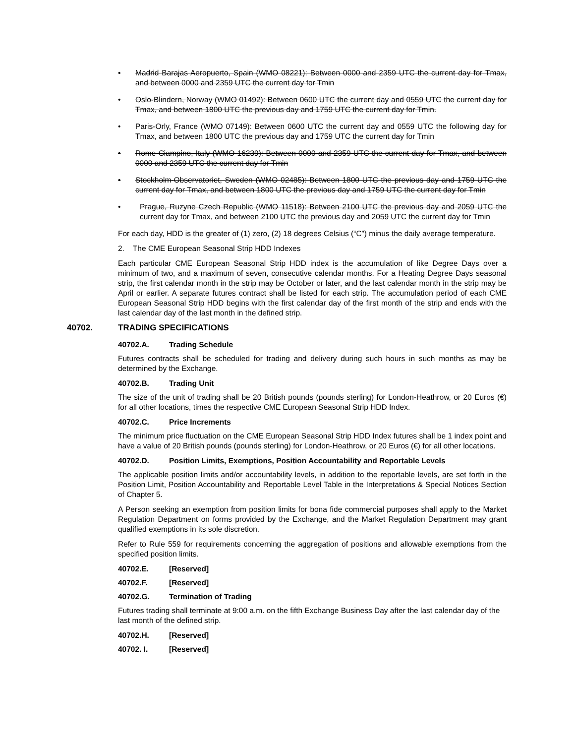• Madrid Barajas Aeropuerto, Spain (WMO 08221): Between 0000 and 2359 UTC the current day for Tmax, and between 0000 and 2359 UTC the current day for Tmin
• Oslo-Blindern, Norway (WMO 01492): Between 0600 UTC the current day and 0559 UTC the current day for Tmax, and between 1800 UTC the previous day and 1759 UTC the current day for Tmin.
• Paris-Orly, France (WMO 07149): Between 0600 UTC the current day and 0559 UTC the following day for Tmax, and between 1800 UTC the previous day and 1759 UTC the current day for Tmin
• Rome Ciampino, Italy (WMO 16239): Between 0000 and 2359 UTC the current day for Tmax, and between 0000 and 2359 UTC the current day for Tmin
• Stockholm-Observatoriet, Sweden (WMO 02485): Between 1800 UTC the previous day and 1759 UTC the current day for Tmax, and between 1800 UTC the previous day and 1759 UTC the current day for Tmin
• Prague, Ruzyne Czech Republic (WMO 11518): Between 2100 UTC the previous day and 2059 UTC the current day for Tmax, and between 2100 UTC the previous day and 2059 UTC the current day for Tmin
For each day, HDD is the greater of (1) zero, (2) 18 degrees Celsius (“C”) minus the daily average temperature.
2. The CME European Seasonal Strip HDD Indexes
Each particular CME European Seasonal Strip HDD index is the accumulation of like Degree Days over a minimum of two, and a maximum of seven, consecutive calendar months. For a Heating Degree Days seasonal strip, the first calendar month in the strip may be October or later, and the last calendar month in the strip may be April or earlier. A separate futures contract shall be listed for each strip. The accumulation period of each CME European Seasonal Strip HDD begins with the first calendar day of the first month of the strip and ends with the last calendar day of the last month in the defined strip.
40702. TRADING SPECIFICATIONS
40702.A. Trading Schedule
Futures contracts shall be scheduled for trading and delivery during such hours in such months as may be determined by the Exchange.
40702.B. Trading Unit
The size of the unit of trading shall be 20 British pounds (pounds sterling) for London-Heathrow, or 20 Euros (€) for all other locations, times the respective CME European Seasonal Strip HDD Index.
40702.C. Price Increments
The minimum price fluctuation on the CME European Seasonal Strip HDD Index futures shall be 1 index point and have a value of 20 British pounds (pounds sterling) for London-Heathrow, or 20 Euros (€) for all other locations.
40702.D. Position Limits, Exemptions, Position Accountability and Reportable Levels
The applicable position limits and/or accountability levels, in addition to the reportable levels, are set forth in the Position Limit, Position Accountability and Reportable Level Table in the Interpretations & Special Notices Section of Chapter 5.
A Person seeking an exemption from position limits for bona fide commercial purposes shall apply to the Market Regulation Department on forms provided by the Exchange, and the Market Regulation Department may grant qualified exemptions in its sole discretion.
Refer to Rule 559 for requirements concerning the aggregation of positions and allowable exemptions from the specified position limits.
40702.E. [Reserved]
40702.F. [Reserved]
40702.G. Termination of Trading
Futures trading shall terminate at 9:00 a.m. on the fifth Exchange Business Day after the last calendar day of the last month of the defined strip.
40702.H. [Reserved]
40702. I. [Reserved]